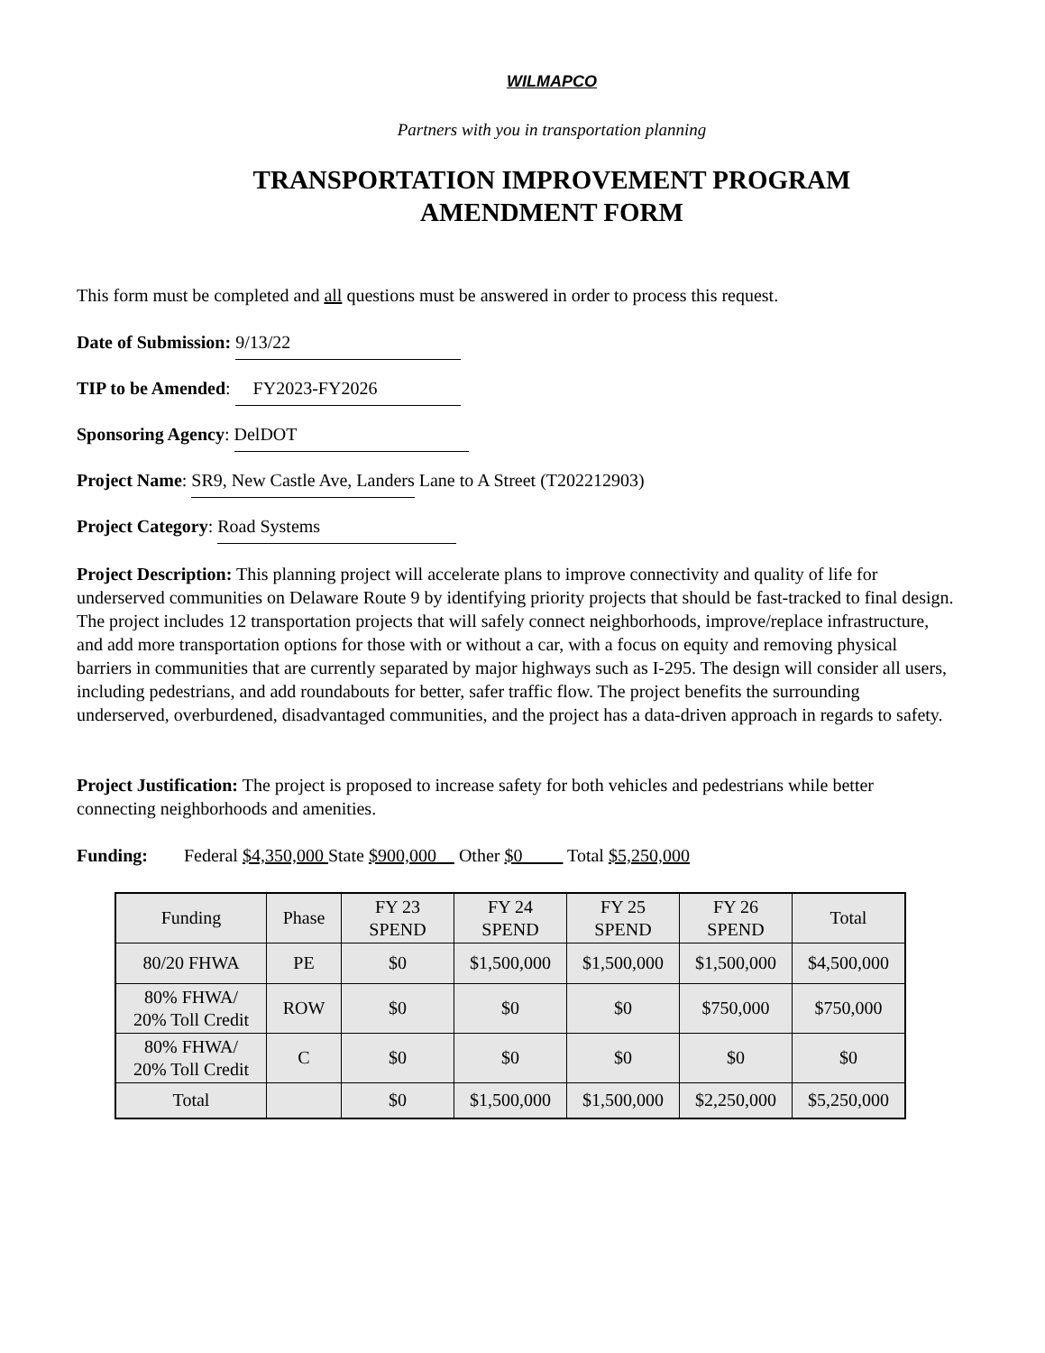WILMAPCO
Partners with you in transportation planning
TRANSPORTATION IMPROVEMENT PROGRAM
AMENDMENT FORM
This form must be completed and all questions must be answered in order to process this request.
Date of Submission: 9/13/22
TIP to be Amended: FY2023-FY2026
Sponsoring Agency: DelDOT
Project Name: SR9, New Castle Ave, Landers Lane to A Street (T202212903)
Project Category: Road Systems
Project Description: This planning project will accelerate plans to improve connectivity and quality of life for underserved communities on Delaware Route 9 by identifying priority projects that should be fast-tracked to final design. The project includes 12 transportation projects that will safely connect neighborhoods, improve/replace infrastructure, and add more transportation options for those with or without a car, with a focus on equity and removing physical barriers in communities that are currently separated by major highways such as I-295. The design will consider all users, including pedestrians, and add roundabouts for better, safer traffic flow. The project benefits the surrounding underserved, overburdened, disadvantaged communities, and the project has a data-driven approach in regards to safety.
Project Justification: The project is proposed to increase safety for both vehicles and pedestrians while better connecting neighborhoods and amenities.
Funding: Federal $4,350,000 State $900,000 Other $0 Total $5,250,000
| Funding | Phase | FY 23 SPEND | FY 24 SPEND | FY 25 SPEND | FY 26 SPEND | Total |
| --- | --- | --- | --- | --- | --- | --- |
| 80/20 FHWA | PE | $0 | $1,500,000 | $1,500,000 | $1,500,000 | $4,500,000 |
| 80% FHWA/ 20% Toll Credit | ROW | $0 | $0 | $0 | $750,000 | $750,000 |
| 80% FHWA/ 20% Toll Credit | C | $0 | $0 | $0 | $0 | $0 |
| Total | | $0 | $1,500,000 | $1,500,000 | $2,250,000 | $5,250,000 |